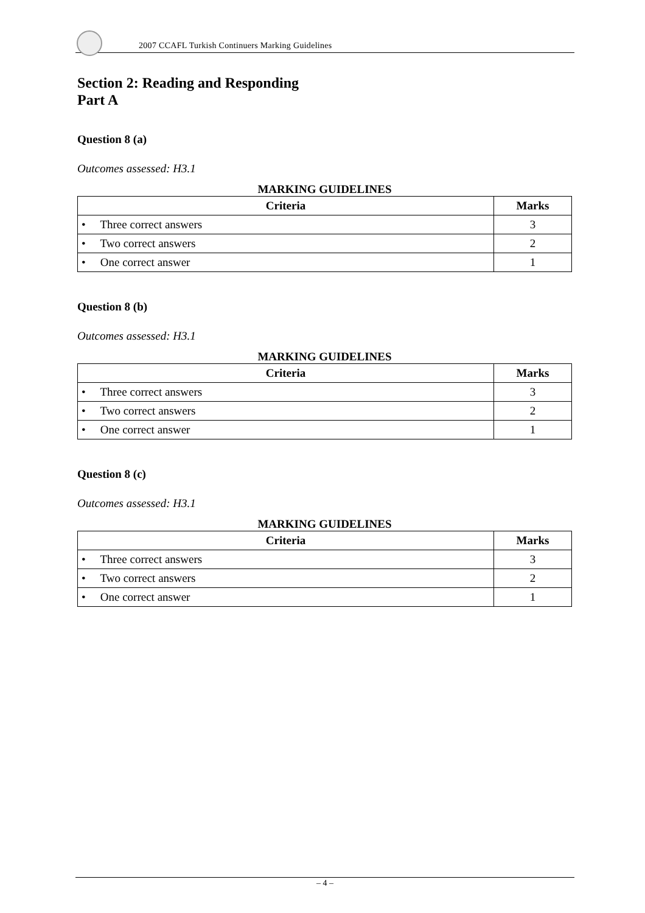2007 CCAFL Turkish Continuers Marking Guidelines
Section 2: Reading and Responding
Part A
Question 8 (a)
Outcomes assessed: H3.1
MARKING GUIDELINES
| Criteria | Marks |
| --- | --- |
| • Three correct answers | 3 |
| • Two correct answers | 2 |
| • One correct answer | 1 |
Question 8 (b)
Outcomes assessed: H3.1
MARKING GUIDELINES
| Criteria | Marks |
| --- | --- |
| • Three correct answers | 3 |
| • Two correct answers | 2 |
| • One correct answer | 1 |
Question 8 (c)
Outcomes assessed: H3.1
MARKING GUIDELINES
| Criteria | Marks |
| --- | --- |
| • Three correct answers | 3 |
| • Two correct answers | 2 |
| • One correct answer | 1 |
– 4 –